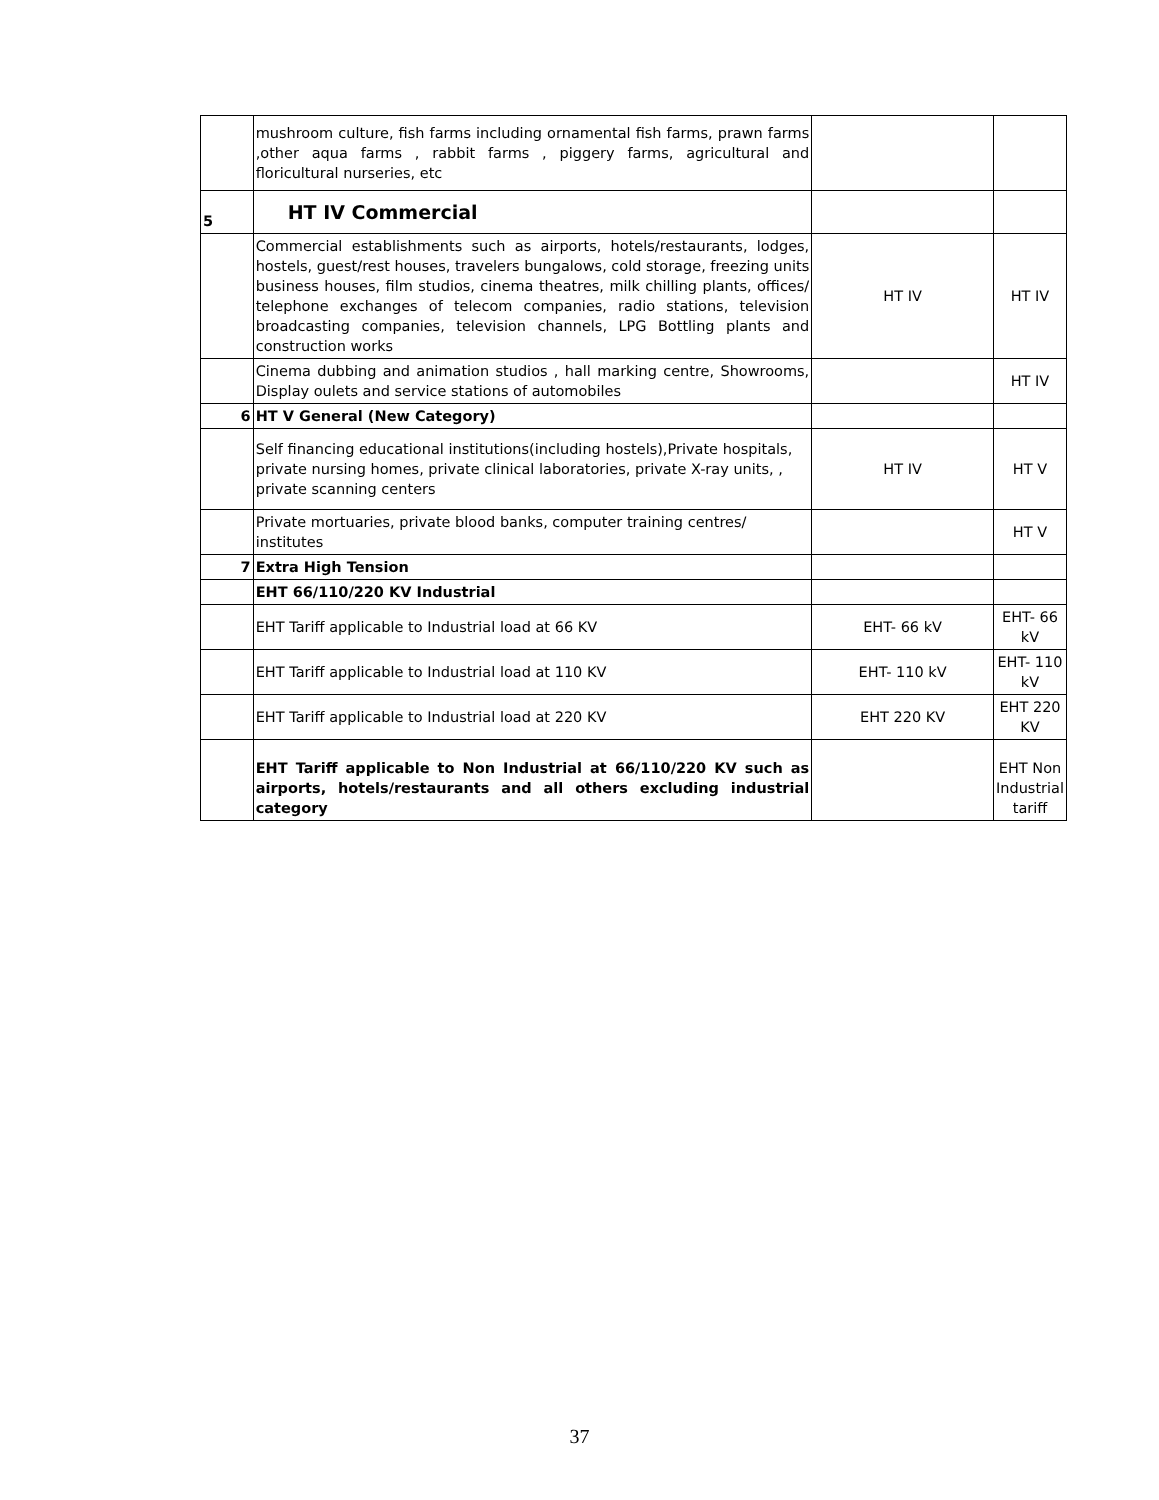| | mushroom culture, fish farms including ornamental fish farms, prawn farms ,other aqua farms , rabbit farms , piggery farms, agricultural and floricultural nurseries, etc | | |
| 5 | HT IV Commercial | | |
| | Commercial establishments such as airports, hotels/restaurants, lodges, hostels, guest/rest houses, travelers bungalows, cold storage, freezing units business houses, film studios, cinema theatres, milk chilling plants, offices/ telephone exchanges of telecom companies, radio stations, television broadcasting companies, television channels, LPG Bottling plants and construction works | HT IV | HT IV |
| | Cinema dubbing and animation studios , hall marking centre, Showrooms, Display oulets and service stations of automobiles | | HT IV |
| 6 | HT V General (New Category) | | |
| | Self financing educational institutions(including hostels),Private hospitals, private nursing homes, private clinical laboratories, private X-ray units, , private scanning centers | HT IV | HT V |
| | Private mortuaries, private blood banks, computer training centres/ institutes | | HT V |
| 7 | Extra High Tension | | |
| | EHT 66/110/220 KV Industrial | | |
| | EHT Tariff applicable to Industrial load at 66 KV | EHT- 66 kV | EHT- 66 kV |
| | EHT Tariff applicable to Industrial load at 110 KV | EHT- 110 kV | EHT- 110 kV |
| | EHT Tariff applicable to Industrial load at 220 KV | EHT 220 KV | EHT 220 KV |
| | EHT Tariff applicable to Non Industrial at 66/110/220 KV such as airports, hotels/restaurants and all others excluding industrial category | | EHT Non Industrial tariff |
37